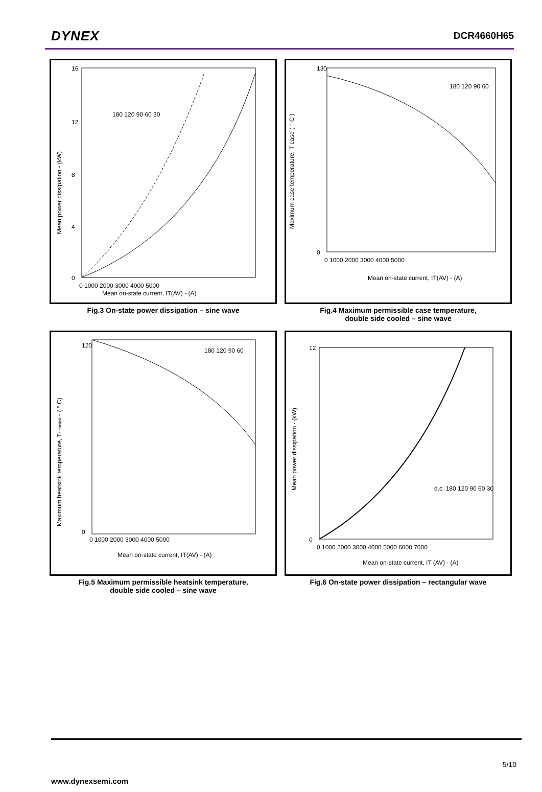DYNEX
DCR4660H65
16
12
8
4
0
0 1000 2000 3000 4000 5000
Mean on-state current, IT(AV) - (A)
Mean power dissipation - (kW)
180 120 90 60 30
Fig.3 On-state power dissipation – sine wave
130
0
0 1000 2000 3000 4000 5000
Mean on-state current, IT(AV) - (A)
Maximum case temperature, T case ( ° C )
180 120 90 60
Fig.4 Maximum permissible case temperature,
double side cooled – sine wave
120
0
0 1000 2000 3000 4000 5000
Mean on-state current, IT(AV) - (A)
Maximum heatsink temperature, THeatsink - ( ° C)
180 120 90 60
Fig.5 Maximum permissible heatsink temperature,
double side cooled – sine wave
12
0
0 1000 2000 3000 4000 5000 6000 7000
Mean on-state current, IT (AV) - (A)
Mean power dissipation - (kW)
d.c. 180 120 90 60 30
Fig.6 On-state power dissipation – rectangular wave
5/10
www.dynexsemi.com